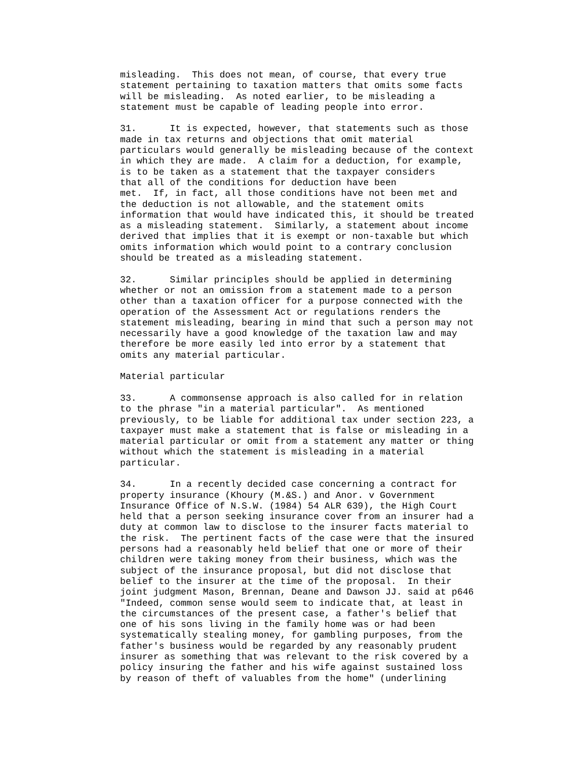misleading.  This does not mean, of course, that every true
statement pertaining to taxation matters that omits some facts
will be misleading.  As noted earlier, to be misleading a
statement must be capable of leading people into error.

31.      It is expected, however, that statements such as those
made in tax returns and objections that omit material
particulars would generally be misleading because of the context
in which they are made.  A claim for a deduction, for example,
is to be taken as a statement that the taxpayer considers
that all of the conditions for deduction have been
met.  If, in fact, all those conditions have not been met and
the deduction is not allowable, and the statement omits
information that would have indicated this, it should be treated
as a misleading statement.  Similarly, a statement about income
derived that implies that it is exempt or non-taxable but which
omits information which would point to a contrary conclusion
should be treated as a misleading statement.

32.      Similar principles should be applied in determining
whether or not an omission from a statement made to a person
other than a taxation officer for a purpose connected with the
operation of the Assessment Act or regulations renders the
statement misleading, bearing in mind that such a person may not
necessarily have a good knowledge of the taxation law and may
therefore be more easily led into error by a statement that
omits any material particular.

Material particular

33.      A commonsense approach is also called for in relation
to the phrase "in a material particular".  As mentioned
previously, to be liable for additional tax under section 223, a
taxpayer must make a statement that is false or misleading in a
material particular or omit from a statement any matter or thing
without which the statement is misleading in a material
particular.

34.      In a recently decided case concerning a contract for
property insurance (Khoury (M.&S.) and Anor. v Government
Insurance Office of N.S.W. (1984) 54 ALR 639), the High Court
held that a person seeking insurance cover from an insurer had a
duty at common law to disclose to the insurer facts material to
the risk.  The pertinent facts of the case were that the insured
persons had a reasonably held belief that one or more of their
children were taking money from their business, which was the
subject of the insurance proposal, but did not disclose that
belief to the insurer at the time of the proposal.  In their
joint judgment Mason, Brennan, Deane and Dawson JJ. said at p646
"Indeed, common sense would seem to indicate that, at least in
the circumstances of the present case, a father's belief that
one of his sons living in the family home was or had been
systematically stealing money, for gambling purposes, from the
father's business would be regarded by any reasonably prudent
insurer as something that was relevant to the risk covered by a
policy insuring the father and his wife against sustained loss
by reason of theft of valuables from the home" (underlining